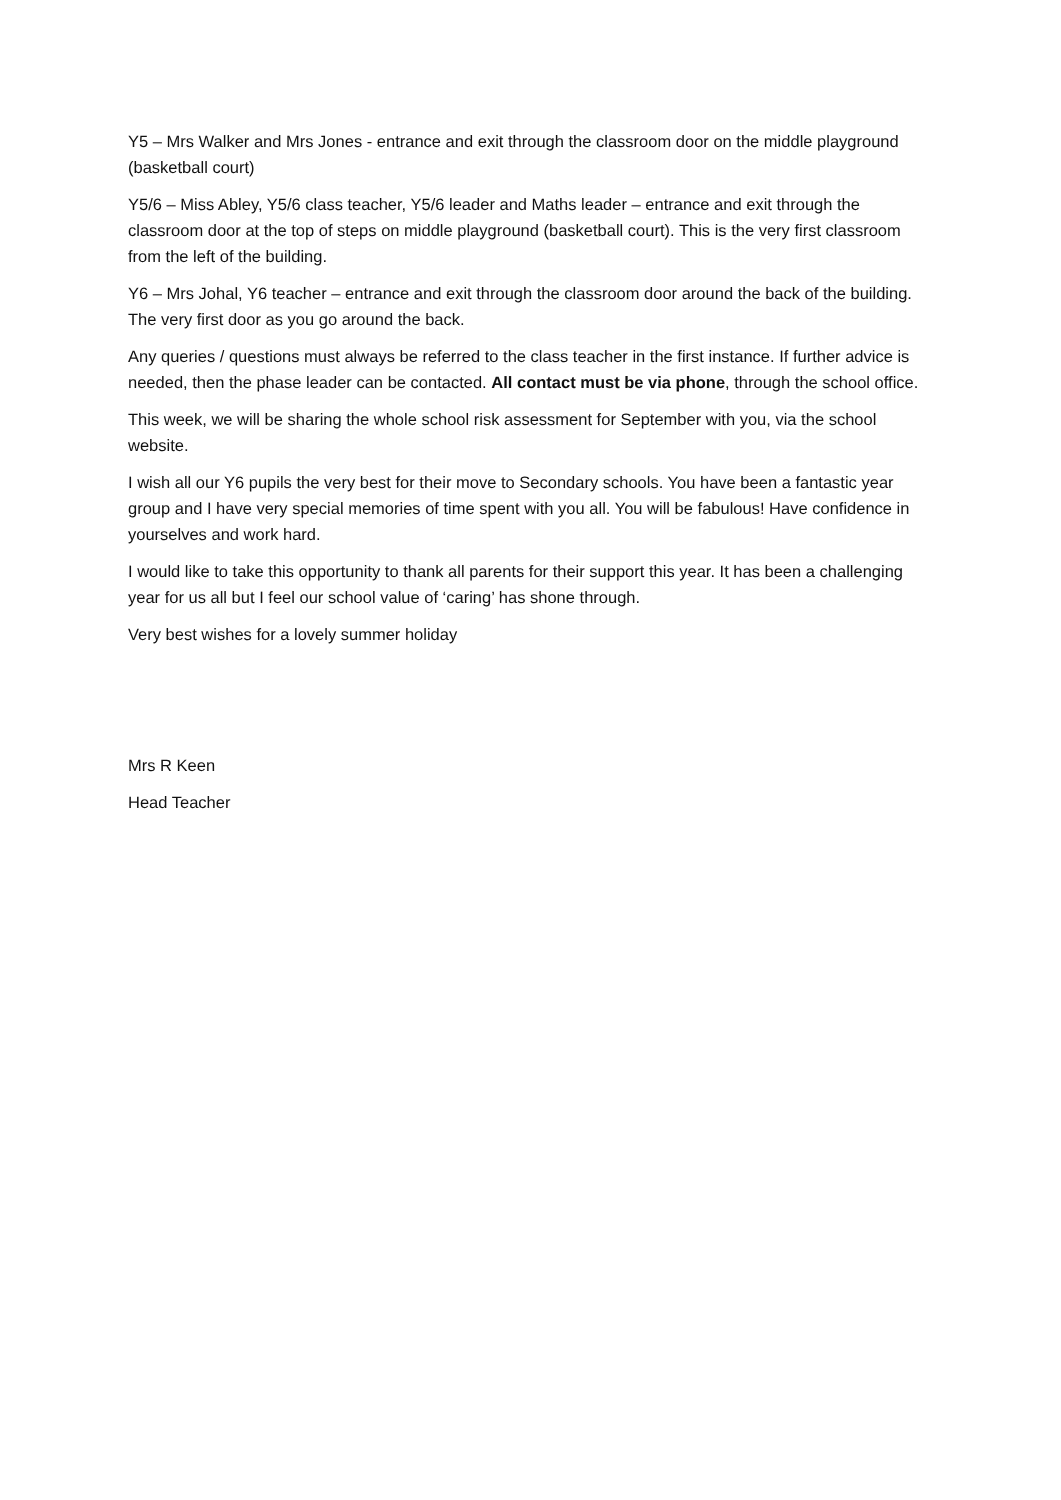Y5 – Mrs Walker and Mrs Jones - entrance and exit through the classroom door on the middle playground (basketball court)
Y5/6 – Miss Abley, Y5/6 class teacher, Y5/6 leader and Maths leader – entrance and exit through the classroom door at the top of steps on middle playground (basketball court). This is the very first classroom from the left of the building.
Y6 – Mrs Johal, Y6 teacher – entrance and exit through the classroom door around the back of the building. The very first door as you go around the back.
Any queries / questions must always be referred to the class teacher in the first instance. If further advice is needed, then the phase leader can be contacted. All contact must be via phone, through the school office.
This week, we will be sharing the whole school risk assessment for September with you, via the school website.
I wish all our Y6 pupils the very best for their move to Secondary schools. You have been a fantastic year group and I have very special memories of time spent with you all. You will be fabulous! Have confidence in yourselves and work hard.
I would like to take this opportunity to thank all parents for their support this year. It has been a challenging year for us all but I feel our school value of ‘caring’ has shone through.
Very best wishes for a lovely summer holiday
Mrs R Keen
Head Teacher